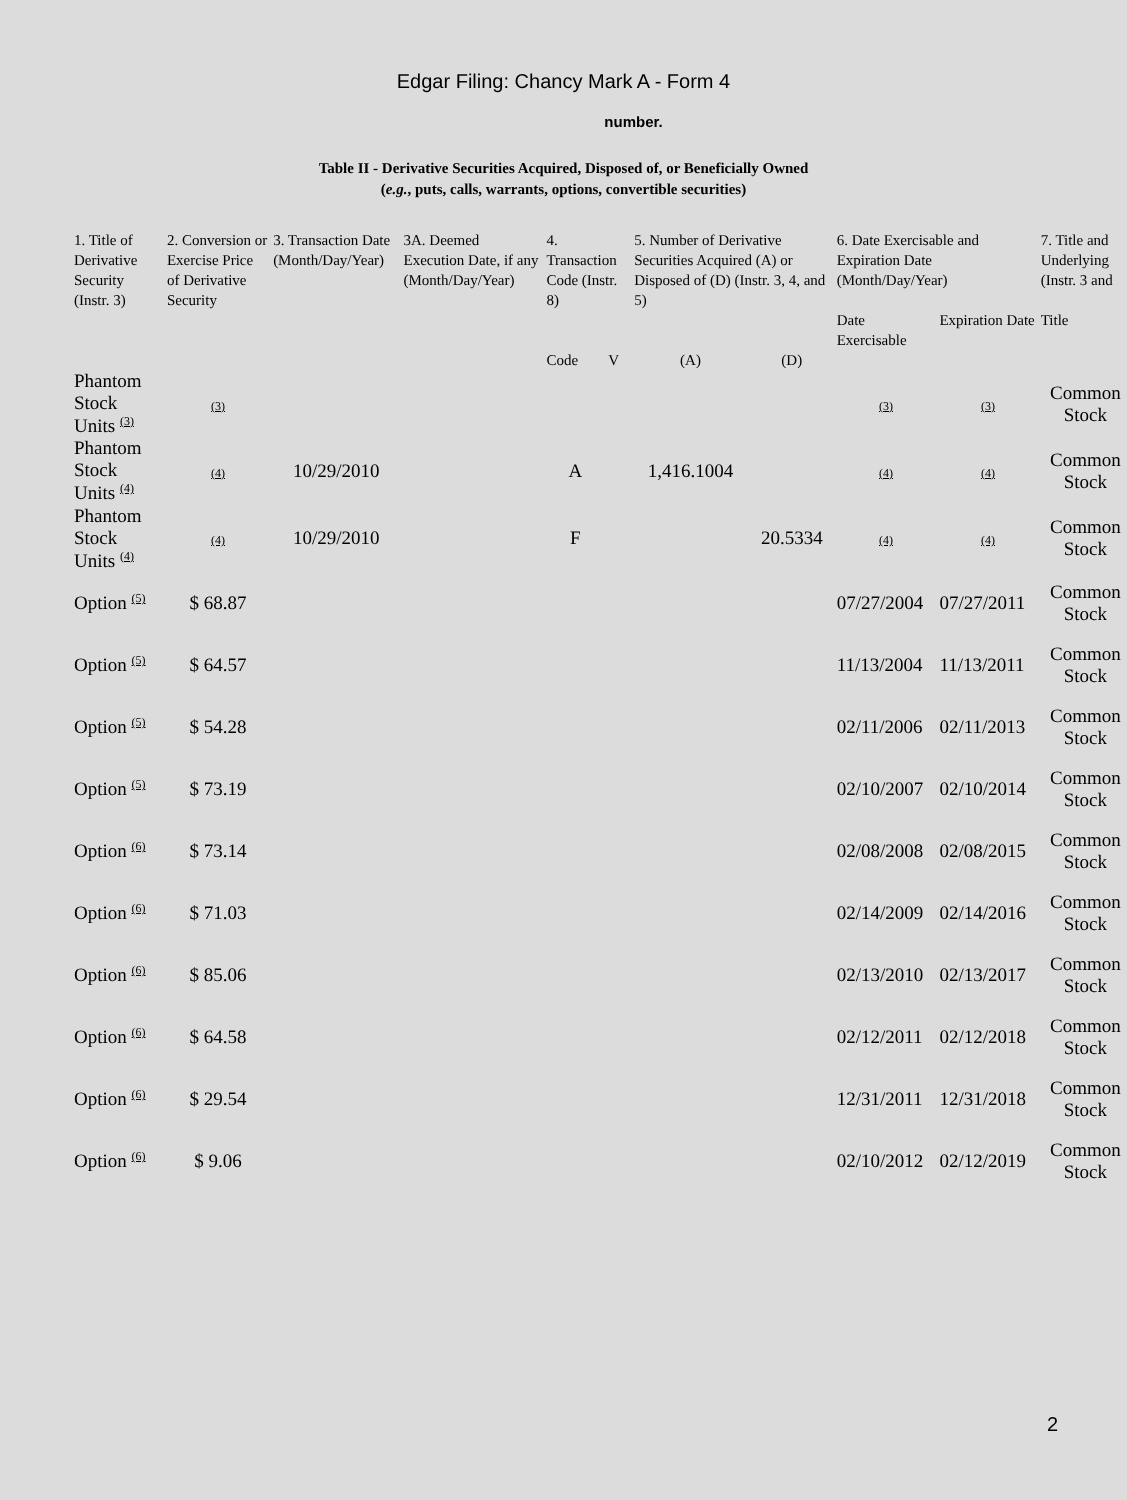Edgar Filing: Chancy Mark A - Form 4
number.
Table II - Derivative Securities Acquired, Disposed of, or Beneficially Owned
(e.g., puts, calls, warrants, options, convertible securities)
| 1. Title of Derivative Security (Instr. 3) | 2. Conversion or Exercise Price of Derivative Security | 3. Transaction Date (Month/Day/Year) | 3A. Deemed Execution Date, if any (Month/Day/Year) | 4. Transaction Code (Instr. 8) | | 5. Number of Derivative Securities Acquired (A) or Disposed of (D) (Instr. 3, 4, and 5) | | 6. Date Exercisable and Expiration Date (Month/Day/Year) | | 7. Title and Underlying (Instr. 3 and |
| --- | --- | --- | --- | --- | --- | --- | --- | --- | --- | --- |
| | | | | | | | | Date Exercisable | Expiration Date | Title |
| | | | | Code | V | (A) | (D) | | | |
| Phantom Stock Units <sup>(3)</sup> | (3) | | | | | | | (3) | (3) | Common Stock |
| Phantom Stock Units <sup>(4)</sup> | (4) | 10/29/2010 | | A | | 1,416.1004 | | (4) | (4) | Common Stock |
| Phantom Stock Units <sup>(4)</sup> | (4) | 10/29/2010 | | F | | | 20.5334 | (4) | (4) | Common Stock |
| Option <sup>(5)</sup> | $ 68.87 | | | | | | | 07/27/2004 | 07/27/2011 | Common Stock |
| Option <sup>(5)</sup> | $ 64.57 | | | | | | | 11/13/2004 | 11/13/2011 | Common Stock |
| Option <sup>(5)</sup> | $ 54.28 | | | | | | | 02/11/2006 | 02/11/2013 | Common Stock |
| Option <sup>(5)</sup> | $ 73.19 | | | | | | | 02/10/2007 | 02/10/2014 | Common Stock |
| Option <sup>(6)</sup> | $ 73.14 | | | | | | | 02/08/2008 | 02/08/2015 | Common Stock |
| Option <sup>(6)</sup> | $ 71.03 | | | | | | | 02/14/2009 | 02/14/2016 | Common Stock |
| Option <sup>(6)</sup> | $ 85.06 | | | | | | | 02/13/2010 | 02/13/2017 | Common Stock |
| Option <sup>(6)</sup> | $ 64.58 | | | | | | | 02/12/2011 | 02/12/2018 | Common Stock |
| Option <sup>(6)</sup> | $ 29.54 | | | | | | | 12/31/2011 | 12/31/2018 | Common Stock |
| Option <sup>(6)</sup> | $ 9.06 | | | | | | | 02/10/2012 | 02/12/2019 | Common Stock |
2